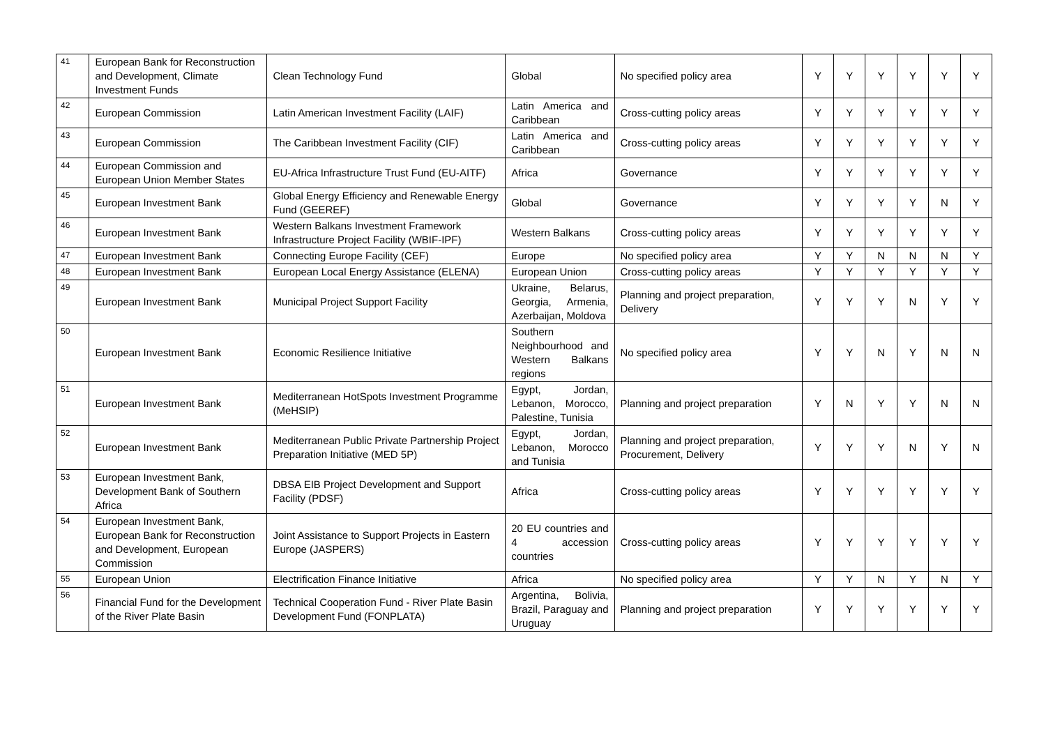| 41 | European Bank for Reconstruction and Development, Climate Investment Funds | Clean Technology Fund | Global | No specified policy area | Y | Y | Y | Y | Y | Y |
| 42 | European Commission | Latin American Investment Facility (LAIF) | Latin America and Caribbean | Cross-cutting policy areas | Y | Y | Y | Y | Y | Y |
| 43 | European Commission | The Caribbean Investment Facility (CIF) | Latin America and Caribbean | Cross-cutting policy areas | Y | Y | Y | Y | Y | Y |
| 44 | European Commission and European Union Member States | EU-Africa Infrastructure Trust Fund (EU-AITF) | Africa | Governance | Y | Y | Y | Y | Y | Y |
| 45 | European Investment Bank | Global Energy Efficiency and Renewable Energy Fund (GEEREF) | Global | Governance | Y | Y | Y | Y | N | Y |
| 46 | European Investment Bank | Western Balkans Investment Framework Infrastructure Project Facility (WBIF-IPF) | Western Balkans | Cross-cutting policy areas | Y | Y | Y | Y | Y | Y |
| 47 | European Investment Bank | Connecting Europe Facility (CEF) | Europe | No specified policy area | Y | Y | N | N | N | Y |
| 48 | European Investment Bank | European Local Energy Assistance (ELENA) | European Union | Cross-cutting policy areas | Y | Y | Y | Y | Y | Y |
| 49 | European Investment Bank | Municipal Project Support Facility | Ukraine, Belarus, Georgia, Armenia, Azerbaijan, Moldova | Planning and project preparation, Delivery | Y | Y | Y | N | Y | Y |
| 50 | European Investment Bank | Economic Resilience Initiative | Southern Neighbourhood and Western Balkans regions | No specified policy area | Y | Y | N | Y | N | N |
| 51 | European Investment Bank | Mediterranean HotSpots Investment Programme (MeHSIP) | Egypt, Jordan, Lebanon, Morocco, Palestine, Tunisia | Planning and project preparation | Y | N | Y | Y | N | N |
| 52 | European Investment Bank | Mediterranean Public Private Partnership Project Preparation Initiative (MED 5P) | Egypt, Jordan, Lebanon, Morocco and Tunisia | Planning and project preparation, Procurement, Delivery | Y | Y | Y | N | Y | N |
| 53 | European Investment Bank, Development Bank of Southern Africa | DBSA EIB Project Development and Support Facility (PDSF) | Africa | Cross-cutting policy areas | Y | Y | Y | Y | Y | Y |
| 54 | European Investment Bank, European Bank for Reconstruction and Development, European Commission | Joint Assistance to Support Projects in Eastern Europe (JASPERS) | 20 EU countries and 4 accession countries | Cross-cutting policy areas | Y | Y | Y | Y | Y | Y |
| 55 | European Union | Electrification Finance Initiative | Africa | No specified policy area | Y | Y | N | Y | N | Y |
| 56 | Financial Fund for the Development of the River Plate Basin | Technical Cooperation Fund - River Plate Basin Development Fund (FONPLATA) | Argentina, Bolivia, Brazil, Paraguay and Uruguay | Planning and project preparation | Y | Y | Y | Y | Y | Y |